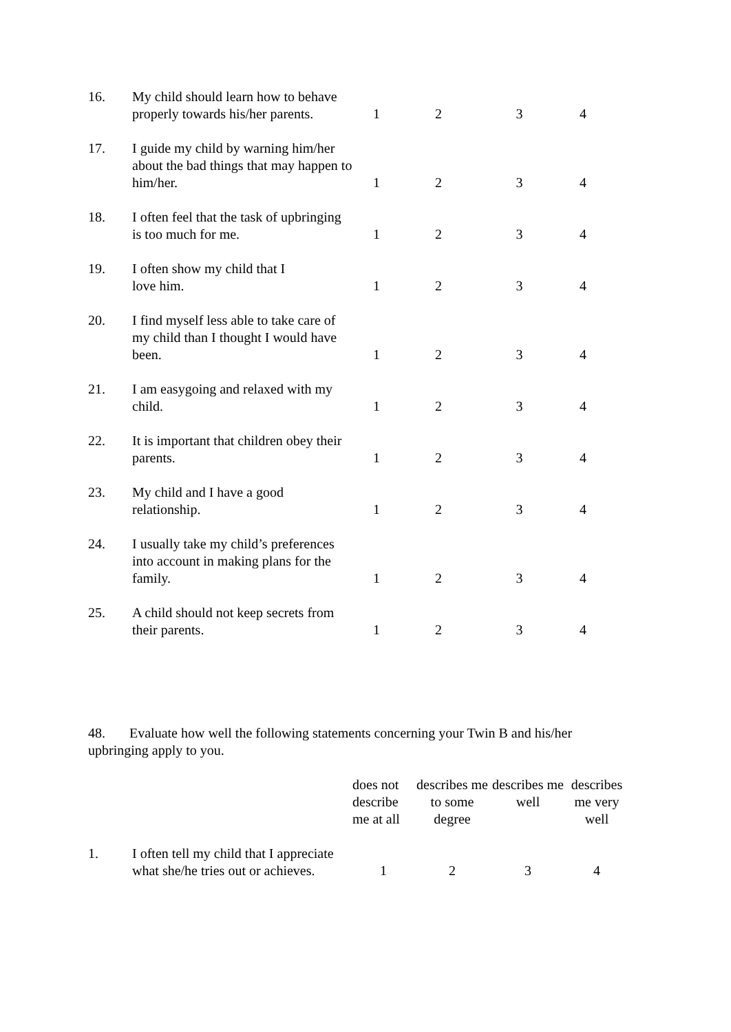| 16. | My child should learn how to behave properly towards his/her parents. | 1 | 2 | 3 | 4 |
| 17. | I guide my child by warning him/her about the bad things that may happen to him/her. | 1 | 2 | 3 | 4 |
| 18. | I often feel that the task of upbringing is too much for me. | 1 | 2 | 3 | 4 |
| 19. | I often show my child that I love him. | 1 | 2 | 3 | 4 |
| 20. | I find myself less able to take care of my child than I thought I would have been. | 1 | 2 | 3 | 4 |
| 21. | I am easygoing and relaxed with my child. | 1 | 2 | 3 | 4 |
| 22. | It is important that children obey their parents. | 1 | 2 | 3 | 4 |
| 23. | My child and I have a good relationship. | 1 | 2 | 3 | 4 |
| 24. | I usually take my child’s preferences into account in making plans for the family. | 1 | 2 | 3 | 4 |
| 25. | A child should not keep secrets from their parents. | 1 | 2 | 3 | 4 |
48. Evaluate how well the following statements concerning your Twin B and his/her upbringing apply to you.
| | | does not describe me at all | describes me to some degree | describes me well | describes me very well |
| 1. | I often tell my child that I appreciate what she/he tries out or achieves. | 1 | 2 | 3 | 4 |